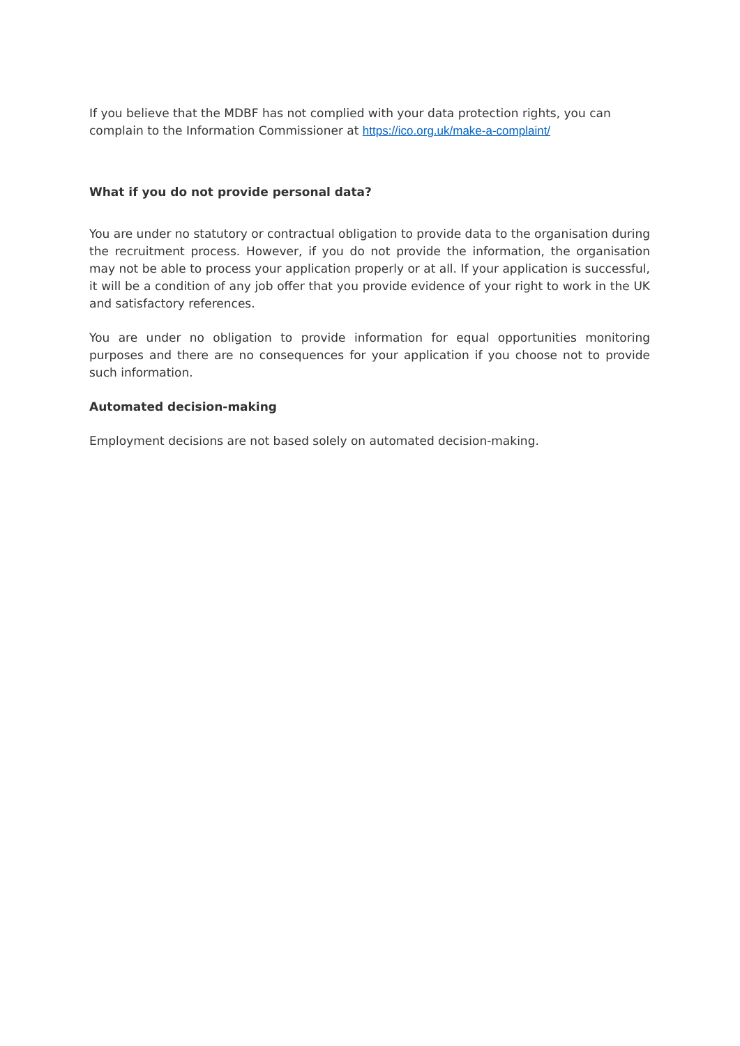If you believe that the MDBF has not complied with your data protection rights, you can complain to the Information Commissioner at https://ico.org.uk/make-a-complaint/
What if you do not provide personal data?
You are under no statutory or contractual obligation to provide data to the organisation during the recruitment process. However, if you do not provide the information, the organisation may not be able to process your application properly or at all. If your application is successful, it will be a condition of any job offer that you provide evidence of your right to work in the UK and satisfactory references.
You are under no obligation to provide information for equal opportunities monitoring purposes and there are no consequences for your application if you choose not to provide such information.
Automated decision-making
Employment decisions are not based solely on automated decision-making.